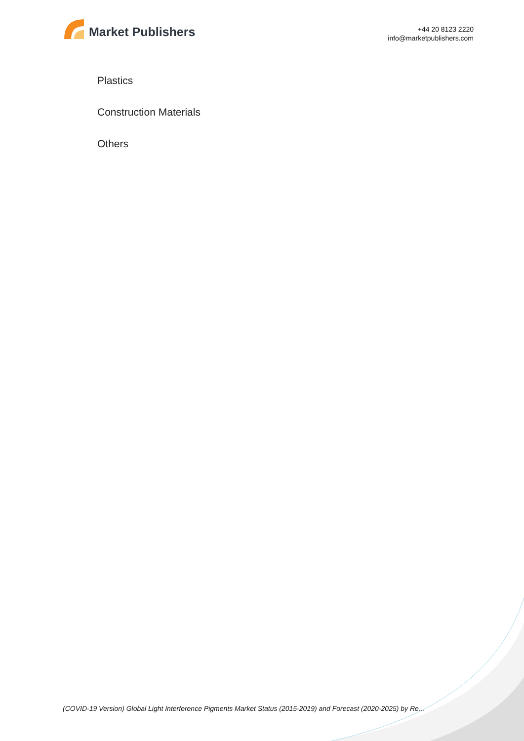Market Publishers
+44 20 8123 2220
info@marketpublishers.com
Plastics
Construction Materials
Others
(COVID-19 Version) Global Light Interference Pigments Market Status (2015-2019) and Forecast (2020-2025) by Re...